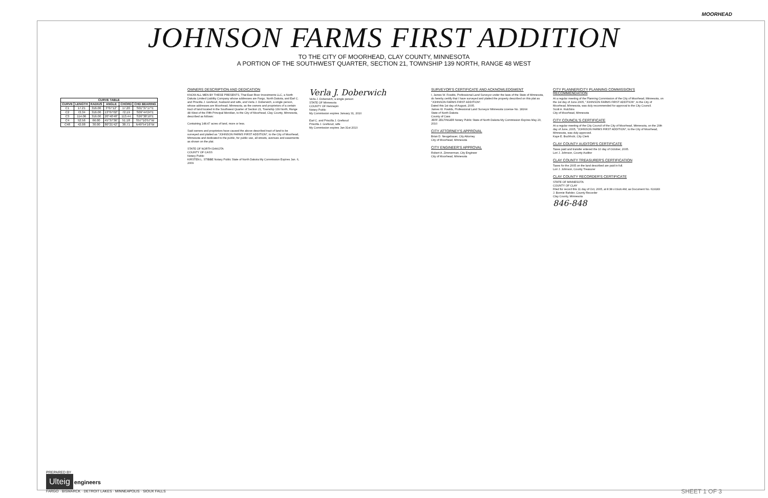MOORHEAD
JOHNSON FARMS FIRST ADDITION
TO THE CITY OF MOORHEAD, CLAY COUNTY, MINNESOTA
A PORTION OF THE SOUTHWEST QUARTER, SECTION 21, TOWNSHIP 139 NORTH, RANGE 48 WEST
| CURVE TABLE | | | | | |
| --- | --- | --- | --- | --- | --- |
| CURVE | LENGTH | RADIUS | ANGLE | CHORD | CHD BEARING |
| C1 | 17.21 | 316.00 | 3°07'12" | 17.20 | S01°37'17"E |
| C2 | 72.34 | 316.00 | 13°07'02" | 72.19 | S09°44'24"E |
| C3 | 114.06 | 316.00 | 20°40'48" | 113.44 | S26°38'19"E |
| C4 | 52.56 | 66.00 | 45°37'36" | 51.18 | S57°10'57"W |
| C48 | 42.08 | 30.00 | 80°21'42" | 38.71 | N49°54'16"W |
OWNERS DESCRIPTION AND DEDICATION
KNOW ALL MEN BY THESE PRESENTS, That East River Investments LLC, a North Dakota Limited Liability Company whose addresses are Fargo, North Dakota, and Earl C. and Priscilla J. Grefsrud, husband and wife, and Verla J. Doberwich, a single person, whose addresses are Moorhead, Minnesota, as the owners and proprietors of a certain tract of land located in the Southwest Quarter of Section 21, Township 139 North, Range 48 West of the Fifth Principal Meridian, to the City of Moorhead, Clay County, Minnesota, described as follows:
Containing 148.47 acres of land, more or less.
Said owners and proprietors have caused the above described tract of land to be surveyed and platted as "JOHNSON FARMS FIRST ADDITION", to the City of Moorhead, Minnesota and dedicated to the public, for public use, all streets, avenues and easements as shown on the plat.
STATE OF NORTH DAKOTA
COUNTY OF CASS
Notary Public
KIRSTEN L. STIBBE Notary Public State of North Dakota My Commission Expires Jan. 6, 2009
Verla J. Doberwich
Verla J. Doberwich, a single person
STATE OF Minnesota
COUNTY OF Hennepin
Notary Public
My Commission expires January 31, 2010
Earl C. and Priscilla J. Grefsrud
Priscilla J. Grefsrud, wife
My Commission expires Jan 31st 2010
SURVEYOR'S CERTIFICATE AND ACKNOWLEDGMENT
I, James W. Fowlds, Professional Land Surveyor under the laws of the State of Minnesota, do hereby certify that I have surveyed and platted the property described on this plat as "JOHNSON FARMS FIRST ADDITION".
Dated this 1st day of August, 2005.
James W. Fowlds, Professional Land Surveyor Minnesota License No. 18164
State of North Dakota
County of Cass
JEFF ZELTINGER Notary Public State of North Dakota My Commission Expires May 20, 2010
CITY ATTORNEY'S APPROVAL
Brian D. Neugebauer, City Attorney
City of Moorhead, Minnesota
CITY ENGINEER'S APPROVAL
Robert A. Zimmerman, City Engineer
City of Moorhead, Minnesota
CITY PLANNER/CITY PLANNING COMMISSION'S RECOMMENDATION
At a regular meeting of the Planning Commission of the City of Moorhead, Minnesota, on the 1st day of June 2005, "JOHNSON FARMS FIRST ADDITION", to the City of Moorhead, Minnesota, was duly recommended for approval to the City Council.
Scott A. Hutchins
City of Moorhead, Minnesota
CITY COUNCIL'S CERTIFICATE
At a regular meeting of the City Council of the City of Moorhead, Minnesota, on the 20th day of June, 2005, "JOHNSON FARMS FIRST ADDITION", to the City of Moorhead, Minnesota, was duly approved.
Kaye E. Buchholz, City Clerk
CLAY COUNTY AUDITOR'S CERTIFICATE
Taxes paid and transfer entered the 10 day of October, 2005.
Lori J. Johnson, County Auditor
CLAY COUNTY TREASURER'S CERTIFICATION
Taxes for the 2005 on the land described are paid in full.
Lori J. Johnson, County Treasurer
CLAY COUNTY RECORDER'S CERTIFICATE
STATE OF MINNESOTA
COUNTY OF CLAY
Filed for record this 11 day of Oct, 2005, at 8:38 o'clock AM, as Document No. 619183
J. Bonnie Rahder, County Recorder
Clay County, Minnesota
846-848
PREPARED BY
Ulteig engineers
FARGO · BISMARCK · DETROIT LAKES · MINNEAPOLIS · SIOUX FALLS
SHEET 1 OF 3